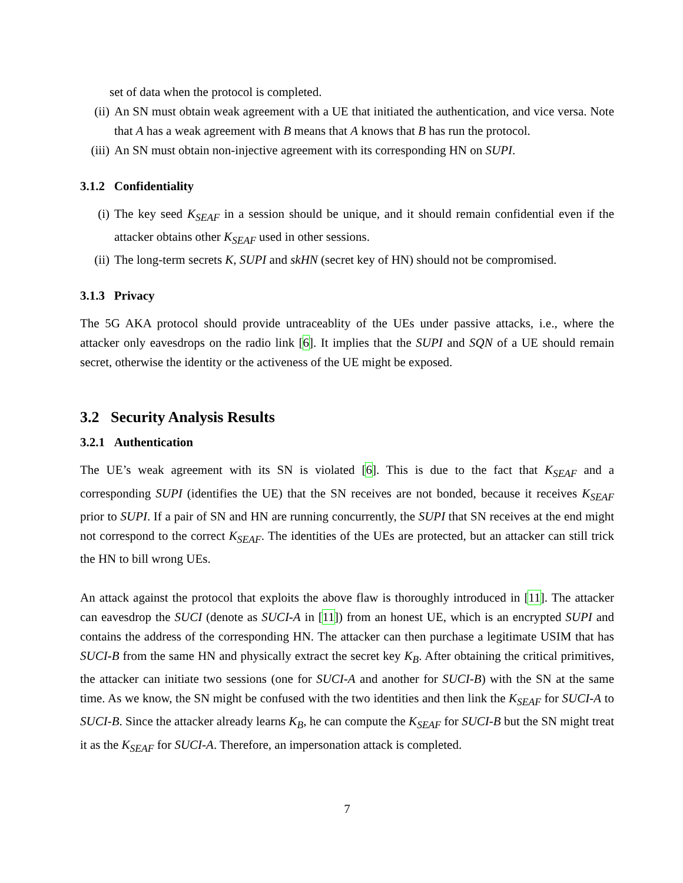set of data when the protocol is completed.
(ii)
An SN must obtain weak agreement with a UE that initiated the authentication, and vice versa. Note that A has a weak agreement with B means that A knows that B has run the protocol.
(iii)
An SN must obtain non-injective agreement with its corresponding HN on SUPI.
3.1.2 Confidentiality
(i) The key seed K<sub>SEAF</sub> in a session should be unique, and it should remain confidential even if the attacker obtains other K<sub>SEAF</sub> used in other sessions.
(ii)
The long-term secrets K, SUPI and skHN (secret key of HN) should not be compromised.
3.1.3 Privacy
The 5G AKA protocol should provide untraceablity of the UEs under passive attacks, i.e., where the attacker only eavesdrops on the radio link [6]. It implies that the SUPI and SQN of a UE should remain secret, otherwise the identity or the activeness of the UE might be exposed.
3.2 Security Analysis Results
3.2.1 Authentication
The UE’s weak agreement with its SN is violated [6]. This is due to the fact that K<sub>SEAF</sub> and a corresponding SUPI (identifies the UE) that the SN receives are not bonded, because it receives K<sub>SEAF</sub> prior to SUPI. If a pair of SN and HN are running concurrently, the SUPI that SN receives at the end might not correspond to the correct K<sub>SEAF</sub>. The identities of the UEs are protected, but an attacker can still trick the HN to bill wrong UEs.
An attack against the protocol that exploits the above flaw is thoroughly introduced in [11]. The attacker can eavesdrop the SUCI (denote as SUCI-A in [11]) from an honest UE, which is an encrypted SUPI and contains the address of the corresponding HN. The attacker can then purchase a legitimate USIM that has SUCI-B from the same HN and physically extract the secret key K<sub>B</sub>. After obtaining the critical primitives, the attacker can initiate two sessions (one for SUCI-A and another for SUCI-B) with the SN at the same time. As we know, the SN might be confused with the two identities and then link the K<sub>SEAF</sub> for SUCI-A to SUCI-B. Since the attacker already learns K<sub>B</sub>, he can compute the K<sub>SEAF</sub> for SUCI-B but the SN might treat it as the K<sub>SEAF</sub> for SUCI-A. Therefore, an impersonation attack is completed.
7